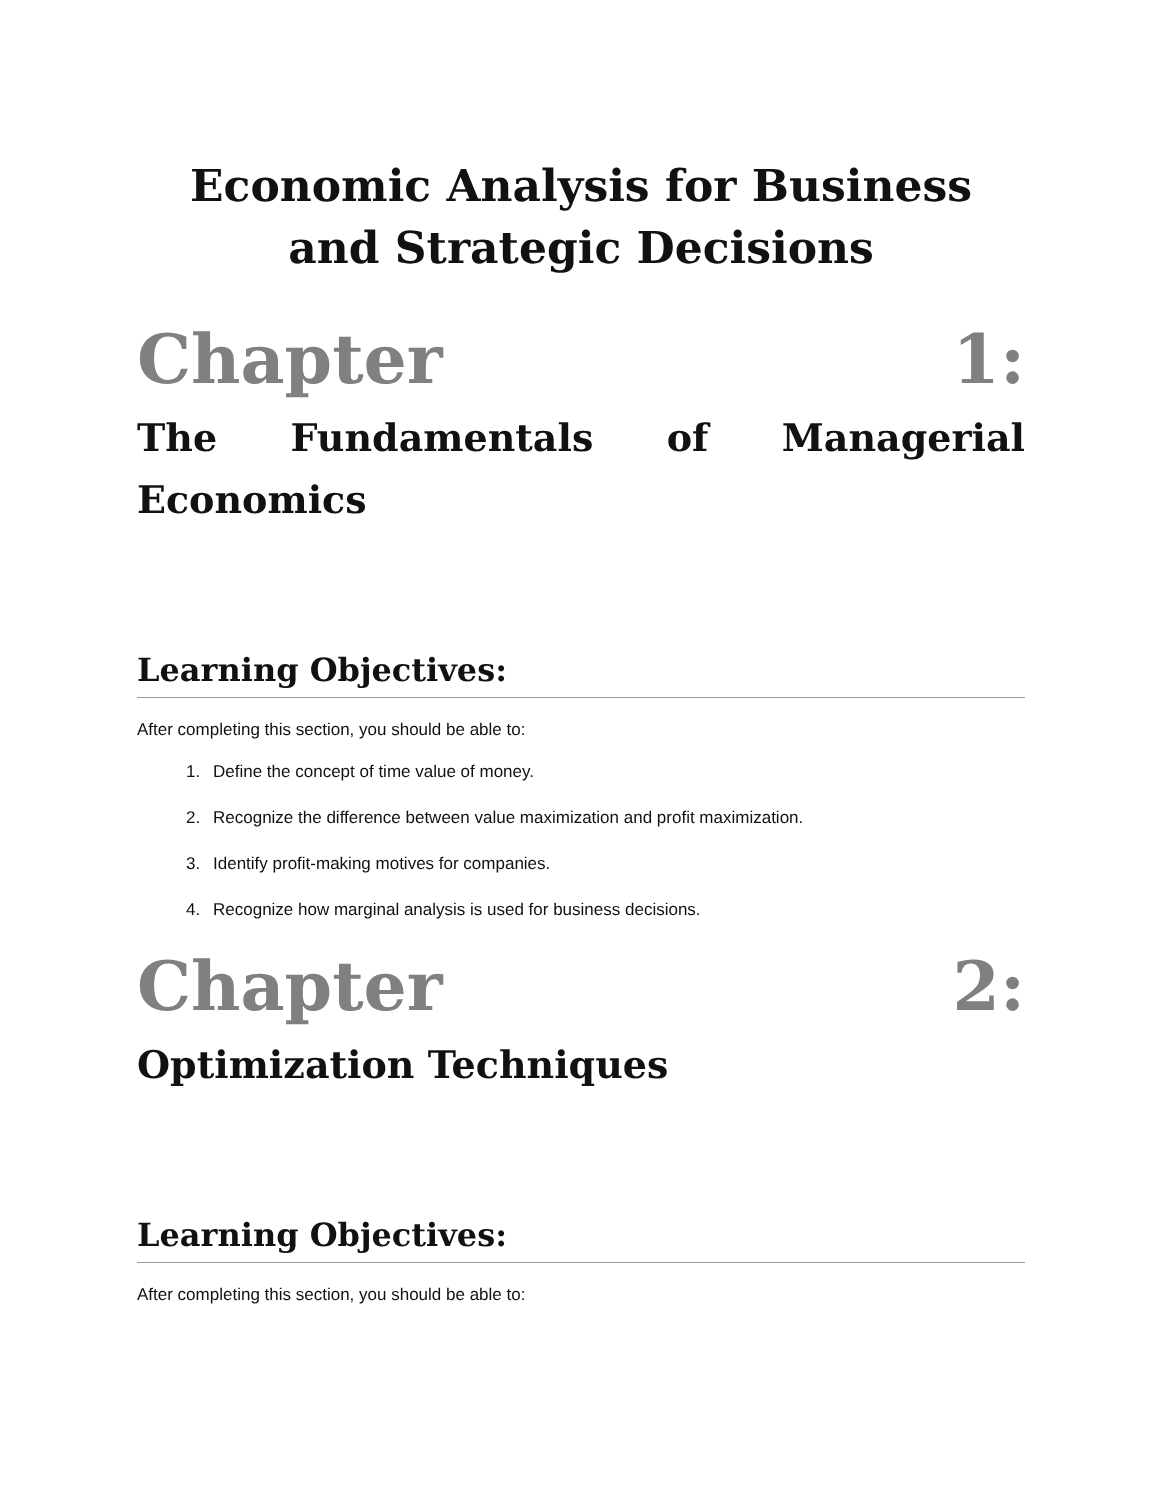Economic Analysis for Business and Strategic Decisions
Chapter 1:
The Fundamentals of Managerial
Economics
Learning Objectives:
After completing this section, you should be able to:
1. Define the concept of time value of money.
2. Recognize the difference between value maximization and profit maximization.
3. Identify profit-making motives for companies.
4. Recognize how marginal analysis is used for business decisions.
Chapter 2:
Optimization Techniques
Learning Objectives:
After completing this section, you should be able to: